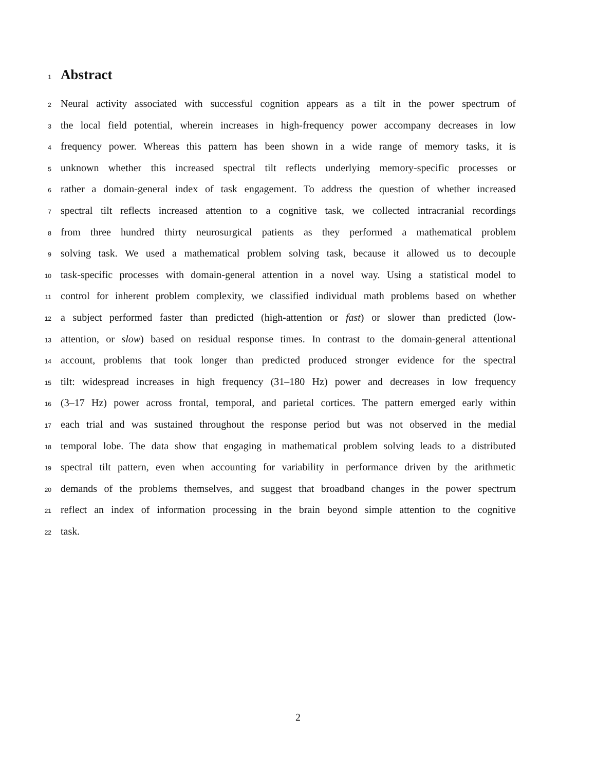1
Abstract
2
Neural activity associated with successful cognition appears as a tilt in the power spectrum of
3
the local field potential, wherein increases in high-frequency power accompany decreases in low
4
frequency power. Whereas this pattern has been shown in a wide range of memory tasks, it is
5
unknown whether this increased spectral tilt reflects underlying memory-specific processes or
6
rather a domain-general index of task engagement. To address the question of whether increased
7
spectral tilt reflects increased attention to a cognitive task, we collected intracranial recordings
8
from three hundred thirty neurosurgical patients as they performed a mathematical problem
9
solving task. We used a mathematical problem solving task, because it allowed us to decouple
10
task-specific processes with domain-general attention in a novel way. Using a statistical model to
11
control for inherent problem complexity, we classified individual math problems based on whether
12
a subject performed faster than predicted (high-attention or fast) or slower than predicted (low-
13
attention, or slow) based on residual response times. In contrast to the domain-general attentional
14
account, problems that took longer than predicted produced stronger evidence for the spectral
15
tilt: widespread increases in high frequency (31–180 Hz) power and decreases in low frequency
16
(3–17 Hz) power across frontal, temporal, and parietal cortices. The pattern emerged early within
17
each trial and was sustained throughout the response period but was not observed in the medial
18
temporal lobe. The data show that engaging in mathematical problem solving leads to a distributed
19
spectral tilt pattern, even when accounting for variability in performance driven by the arithmetic
20
demands of the problems themselves, and suggest that broadband changes in the power spectrum
21
reflect an index of information processing in the brain beyond simple attention to the cognitive
22
task.
2